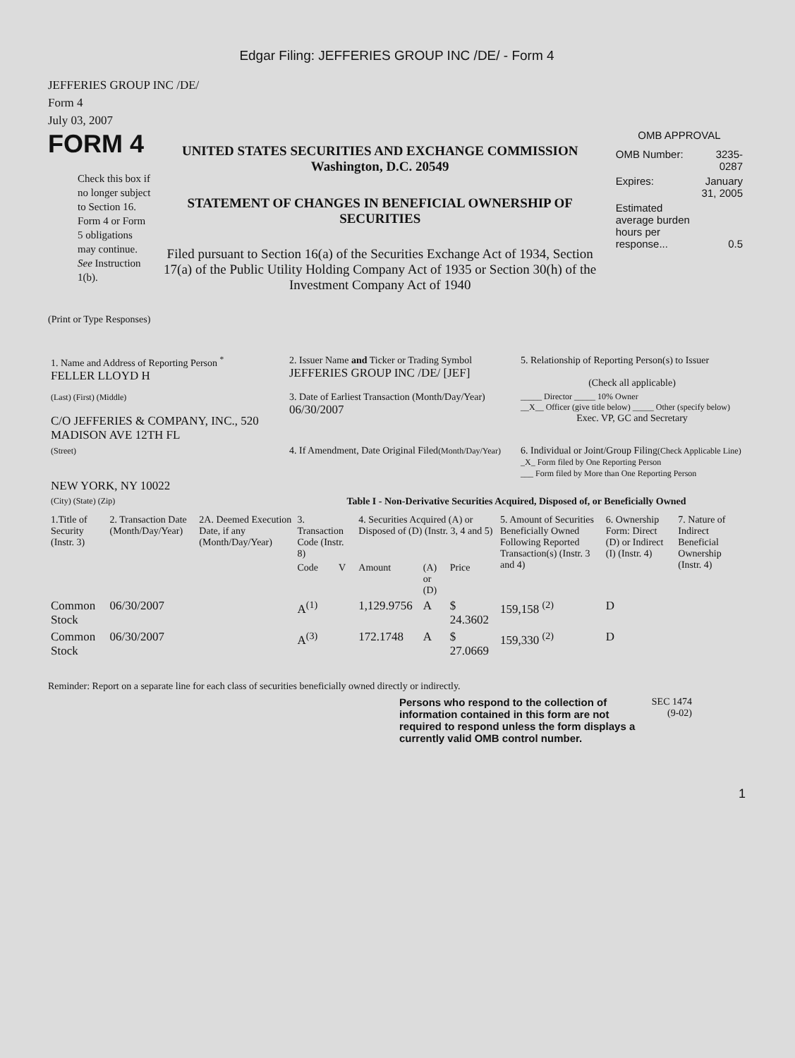Edgar Filing: JEFFERIES GROUP INC /DE/ - Form 4
JEFFERIES GROUP INC /DE/
Form 4
July 03, 2007
FORM 4
Check this box if no longer subject to Section 16. Form 4 or Form 5 obligations may continue. See Instruction 1(b).
UNITED STATES SECURITIES AND EXCHANGE COMMISSION
Washington, D.C. 20549
STATEMENT OF CHANGES IN BENEFICIAL OWNERSHIP OF SECURITIES
Filed pursuant to Section 16(a) of the Securities Exchange Act of 1934, Section 17(a) of the Public Utility Holding Company Act of 1935 or Section 30(h) of the Investment Company Act of 1940
OMB APPROVAL
| OMB Number: | 3235-0287 |
| Expires: | January 31, 2005 |
| Estimated average burden hours per response... | 0.5 |
(Print or Type Responses)
| 1. Name and Address of Reporting Person <sup>*</sup> FELLER LLOYD H | 2. Issuer Name and Ticker or Trading Symbol JEFFERIES GROUP INC /DE/ [JEF] | 5. Relationship of Reporting Person(s) to Issuer (Check all applicable) |
| (Last) (First) (Middle) C/O JEFFERIES & COMPANY, INC., 520 MADISON AVE 12TH FL | 3. Date of Earliest Transaction (Month/Day/Year) 06/30/2007 | _____ Director _____ 10% Owner __X__ Officer (give title below) _____ Other (specify below) Exec. VP, GC and Secretary |
| (Street) NEW YORK, NY 10022 | 4. If Amendment, Date Original Filed (Month/Day/Year) | 6. Individual or Joint/Group Filing (Check Applicable Line) _X_ Form filed by One Reporting Person ___ Form filed by More than One Reporting Person |
| (City) (State) (Zip) | Table I - Non-Derivative Securities Acquired, Disposed of, or Beneficially Owned | |
| 1.Title of Security (Instr. 3) | 2. Transaction Date (Month/Day/Year) | 2A. Deemed Execution Date, if any (Month/Day/Year) | 3. Transaction Code (Instr. 8) | | 4. Securities Acquired (A) or Disposed of (D) (Instr. 3, 4 and 5) | | | 5. Amount of Securities Beneficially Owned Following Reported Transaction(s) (Instr. 3 and 4) | 6. Ownership Form: Direct (D) or Indirect (I) (Instr. 4) | 7. Nature of Indirect Beneficial Ownership (Instr. 4) |
| --- | --- | --- | --- | --- | --- | --- | --- | --- | --- | --- |
| | | | Code | V | Amount | (A) or (D) | Price | | | |
| Common Stock | 06/30/2007 | | A<sup>(1)</sup> | | 1,129.9756 | A | $ 24.3602 | 159,158 <sup>(2)</sup> | D | |
| Common Stock | 06/30/2007 | | A<sup>(3)</sup> | | 172.1748 | A | $ 27.0669 | 159,330 <sup>(2)</sup> | D | |
Reminder: Report on a separate line for each class of securities beneficially owned directly or indirectly.
Persons who respond to the collection of information contained in this form are not required to respond unless the form displays a currently valid OMB control number.
SEC 1474 (9-02)
1